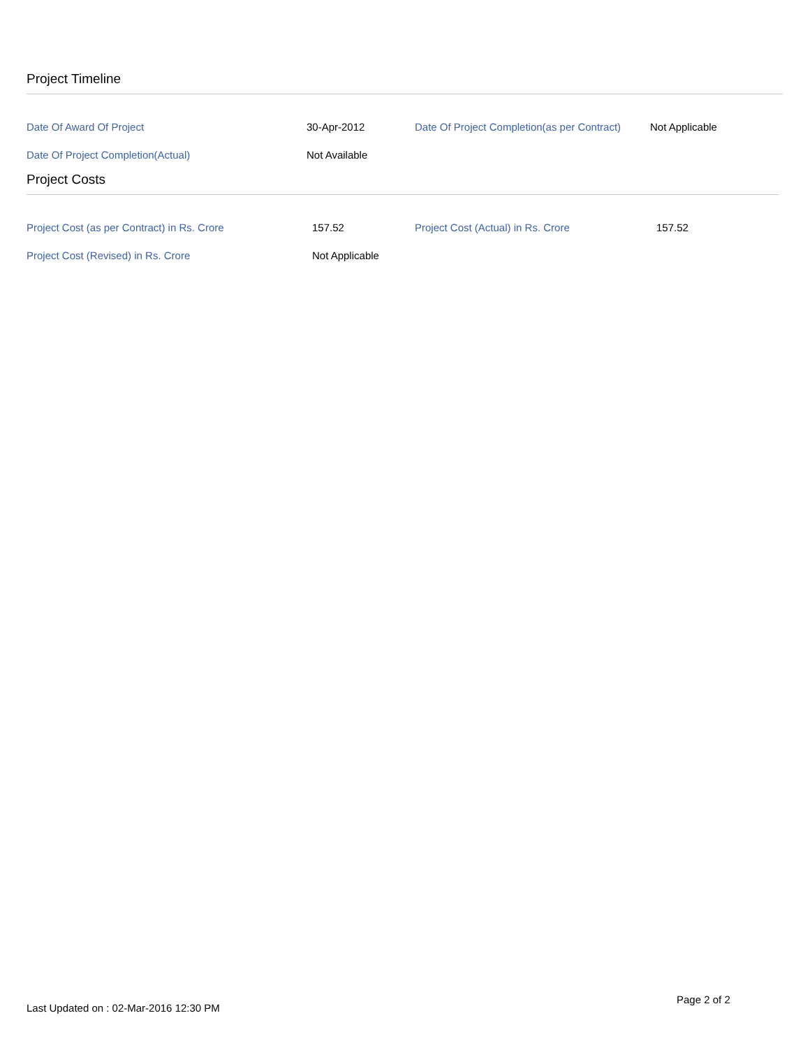Project Timeline
| Date Of Award Of Project | 30-Apr-2012 | Date Of Project Completion(as per Contract) | Not Applicable |
| Date Of Project Completion(Actual) | Not Available | | |
Project Costs
| Project Cost (as per Contract) in Rs. Crore | 157.52 | Project Cost (Actual) in Rs. Crore | 157.52 |
| Project Cost (Revised) in Rs. Crore | Not Applicable | | |
Last Updated on : 02-Mar-2016 12:30 PM
Page 2 of 2